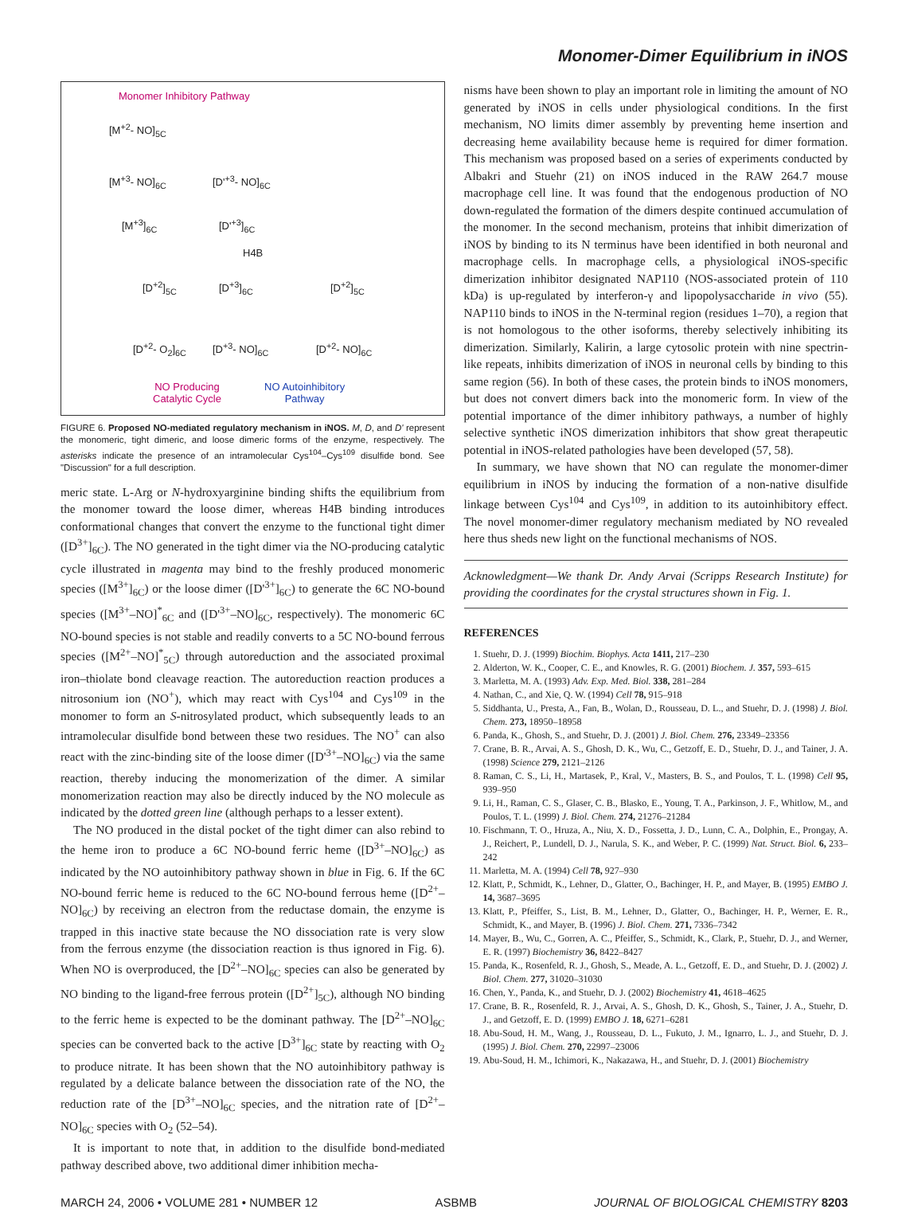Monomer-Dimer Equilibrium in iNOS
Monomer Inhibitory Pathway
[M<sup>+2</sup>- NO]<sub>5C</sub>
[M<sup>+3</sup>- NO]<sub>6C</sub> [D'<sup>+3</sup>- NO]<sub>6C</sub>
[M<sup>+3</sup>]<sub>6C</sub> [D'<sup>+3</sup>]<sub>6C</sub>
H4B
[D<sup>+2</sup>]<sub>5C</sub> [D<sup>+3</sup>]<sub>6C</sub> [D<sup>+2</sup>]<sub>5C</sub>
[D<sup>+2</sup>- O<sub>2</sub>]<sub>6C</sub> [D<sup>+3</sup>- NO]<sub>6C</sub> [D<sup>+2</sup>- NO]<sub>6C</sub>
NO Producing
Catalytic Cycle
NO Autoinhibitory
Pathway
FIGURE 6. Proposed NO-mediated regulatory mechanism in iNOS. M, D, and D' represent the monomeric, tight dimeric, and loose dimeric forms of the enzyme, respectively. The asterisks indicate the presence of an intramolecular Cys<sup>104</sup>–Cys<sup>109</sup> disulfide bond. See "Discussion" for a full description.
meric state. L-Arg or N-hydroxyarginine binding shifts the equilibrium from the monomer toward the loose dimer, whereas H4B binding introduces conformational changes that convert the enzyme to the functional tight dimer ([D<sup>3+</sup>]<sub>6C</sub>). The NO generated in the tight dimer via the NO-producing catalytic cycle illustrated in magenta may bind to the freshly produced monomeric species ([M<sup>3+</sup>]<sub>6C</sub>) or the loose dimer ([D'<sup>3+</sup>]<sub>6C</sub>) to generate the 6C NO-bound species ([M<sup>3+</sup>–NO]<sup>*</sup><sub>6C</sub> and ([D'<sup>3+</sup>–NO]<sub>6C</sub>, respectively). The monomeric 6C NO-bound species is not stable and readily converts to a 5C NO-bound ferrous species ([M<sup>2+</sup>–NO]<sup>*</sup><sub>5C</sub>) through autoreduction and the associated proximal iron–thiolate bond cleavage reaction. The autoreduction reaction produces a nitrosonium ion (NO<sup>+</sup>), which may react with Cys<sup>104</sup> and Cys<sup>109</sup> in the monomer to form an S-nitrosylated product, which subsequently leads to an intramolecular disulfide bond between these two residues. The NO<sup>+</sup> can also react with the zinc-binding site of the loose dimer ([D'<sup>3+</sup>–NO]<sub>6C</sub>) via the same reaction, thereby inducing the monomerization of the dimer. A similar monomerization reaction may also be directly induced by the NO molecule as indicated by the dotted green line (although perhaps to a lesser extent).
The NO produced in the distal pocket of the tight dimer can also rebind to the heme iron to produce a 6C NO-bound ferric heme ([D<sup>3+</sup>–NO]<sub>6C</sub>) as indicated by the NO autoinhibitory pathway shown in blue in Fig. 6. If the 6C NO-bound ferric heme is reduced to the 6C NO-bound ferrous heme ([D<sup>2+</sup>–NO]<sub>6C</sub>) by receiving an electron from the reductase domain, the enzyme is trapped in this inactive state because the NO dissociation rate is very slow from the ferrous enzyme (the dissociation reaction is thus ignored in Fig. 6). When NO is overproduced, the [D<sup>2+</sup>–NO]<sub>6C</sub> species can also be generated by NO binding to the ligand-free ferrous protein ([D<sup>2+</sup>]<sub>5C</sub>), although NO binding to the ferric heme is expected to be the dominant pathway. The [D<sup>2+</sup>–NO]<sub>6C</sub> species can be converted back to the active [D<sup>3+</sup>]<sub>6C</sub> state by reacting with O<sub>2</sub> to produce nitrate. It has been shown that the NO autoinhibitory pathway is regulated by a delicate balance between the dissociation rate of the NO, the reduction rate of the [D<sup>3+</sup>–NO]<sub>6C</sub> species, and the nitration rate of [D<sup>2+</sup>–NO]<sub>6C</sub> species with O<sub>2</sub> (52–54).
It is important to note that, in addition to the disulfide bond-mediated pathway described above, two additional dimer inhibition mecha-
nisms have been shown to play an important role in limiting the amount of NO generated by iNOS in cells under physiological conditions. In the first mechanism, NO limits dimer assembly by preventing heme insertion and decreasing heme availability because heme is required for dimer formation. This mechanism was proposed based on a series of experiments conducted by Albakri and Stuehr (21) on iNOS induced in the RAW 264.7 mouse macrophage cell line. It was found that the endogenous production of NO down-regulated the formation of the dimers despite continued accumulation of the monomer. In the second mechanism, proteins that inhibit dimerization of iNOS by binding to its N terminus have been identified in both neuronal and macrophage cells. In macrophage cells, a physiological iNOS-specific dimerization inhibitor designated NAP110 (NOS-associated protein of 110 kDa) is up-regulated by interferon-γ and lipopolysaccharide in vivo (55). NAP110 binds to iNOS in the N-terminal region (residues 1–70), a region that is not homologous to the other isoforms, thereby selectively inhibiting its dimerization. Similarly, Kalirin, a large cytosolic protein with nine spectrin-like repeats, inhibits dimerization of iNOS in neuronal cells by binding to this same region (56). In both of these cases, the protein binds to iNOS monomers, but does not convert dimers back into the monomeric form. In view of the potential importance of the dimer inhibitory pathways, a number of highly selective synthetic iNOS dimerization inhibitors that show great therapeutic potential in iNOS-related pathologies have been developed (57, 58).
In summary, we have shown that NO can regulate the monomer-dimer equilibrium in iNOS by inducing the formation of a non-native disulfide linkage between Cys<sup>104</sup> and Cys<sup>109</sup>, in addition to its autoinhibitory effect. The novel monomer-dimer regulatory mechanism mediated by NO revealed here thus sheds new light on the functional mechanisms of NOS.
Acknowledgment—We thank Dr. Andy Arvai (Scripps Research Institute) for providing the coordinates for the crystal structures shown in Fig. 1.
REFERENCES
1. Stuehr, D. J. (1999) Biochim. Biophys. Acta 1411, 217–230
2. Alderton, W. K., Cooper, C. E., and Knowles, R. G. (2001) Biochem. J. 357, 593–615
3. Marletta, M. A. (1993) Adv. Exp. Med. Biol. 338, 281–284
4. Nathan, C., and Xie, Q. W. (1994) Cell 78, 915–918
5. Siddhanta, U., Presta, A., Fan, B., Wolan, D., Rousseau, D. L., and Stuehr, D. J. (1998) J. Biol. Chem. 273, 18950–18958
6. Panda, K., Ghosh, S., and Stuehr, D. J. (2001) J. Biol. Chem. 276, 23349–23356
7. Crane, B. R., Arvai, A. S., Ghosh, D. K., Wu, C., Getzoff, E. D., Stuehr, D. J., and Tainer, J. A. (1998) Science 279, 2121–2126
8. Raman, C. S., Li, H., Martasek, P., Kral, V., Masters, B. S., and Poulos, T. L. (1998) Cell 95, 939–950
9. Li, H., Raman, C. S., Glaser, C. B., Blasko, E., Young, T. A., Parkinson, J. F., Whitlow, M., and Poulos, T. L. (1999) J. Biol. Chem. 274, 21276–21284
10. Fischmann, T. O., Hruza, A., Niu, X. D., Fossetta, J. D., Lunn, C. A., Dolphin, E., Prongay, A. J., Reichert, P., Lundell, D. J., Narula, S. K., and Weber, P. C. (1999) Nat. Struct. Biol. 6, 233–242
11. Marletta, M. A. (1994) Cell 78, 927–930
12. Klatt, P., Schmidt, K., Lehner, D., Glatter, O., Bachinger, H. P., and Mayer, B. (1995) EMBO J. 14, 3687–3695
13. Klatt, P., Pfeiffer, S., List, B. M., Lehner, D., Glatter, O., Bachinger, H. P., Werner, E. R., Schmidt, K., and Mayer, B. (1996) J. Biol. Chem. 271, 7336–7342
14. Mayer, B., Wu, C., Gorren, A. C., Pfeiffer, S., Schmidt, K., Clark, P., Stuehr, D. J., and Werner, E. R. (1997) Biochemistry 36, 8422–8427
15. Panda, K., Rosenfeld, R. J., Ghosh, S., Meade, A. L., Getzoff, E. D., and Stuehr, D. J. (2002) J. Biol. Chem. 277, 31020–31030
16. Chen, Y., Panda, K., and Stuehr, D. J. (2002) Biochemistry 41, 4618–4625
17. Crane, B. R., Rosenfeld, R. J., Arvai, A. S., Ghosh, D. K., Ghosh, S., Tainer, J. A., Stuehr, D. J., and Getzoff, E. D. (1999) EMBO J. 18, 6271–6281
18. Abu-Soud, H. M., Wang, J., Rousseau, D. L., Fukuto, J. M., Ignarro, L. J., and Stuehr, D. J. (1995) J. Biol. Chem. 270, 22997–23006
19. Abu-Soud, H. M., Ichimori, K., Nakazawa, H., and Stuehr, D. J. (2001) Biochemistry
MARCH 24, 2006 • VOLUME 281 • NUMBER 12 ASBMB JOURNAL OF BIOLOGICAL CHEMISTRY 8203